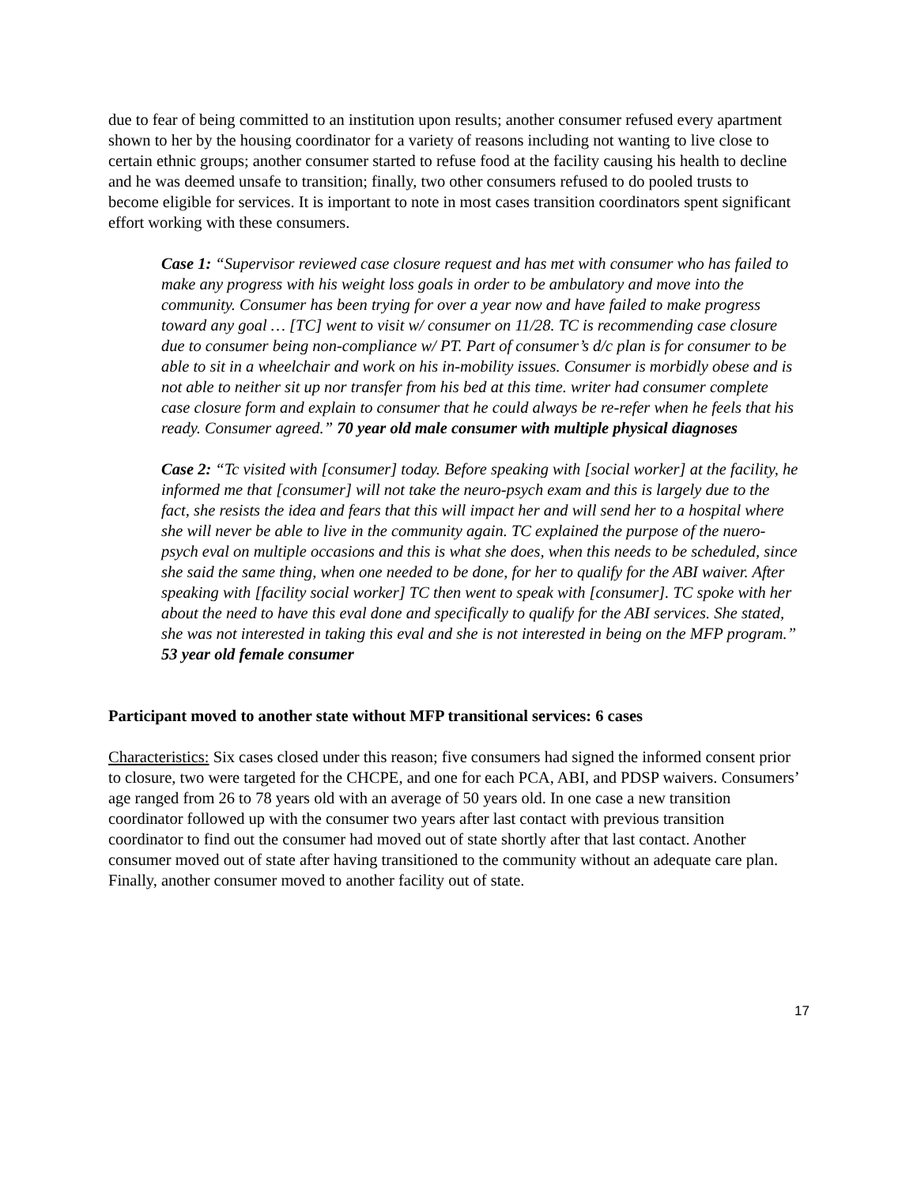due to fear of being committed to an institution upon results; another consumer refused every apartment shown to her by the housing coordinator for a variety of reasons including not wanting to live close to certain ethnic groups; another consumer started to refuse food at the facility causing his health to decline and he was deemed unsafe to transition; finally, two other consumers refused to do pooled trusts to become eligible for services. It is important to note in most cases transition coordinators spent significant effort working with these consumers.
Case 1: “Supervisor reviewed case closure request and has met with consumer who has failed to make any progress with his weight loss goals in order to be ambulatory and move into the community. Consumer has been trying for over a year now and have failed to make progress toward any goal … [TC] went to visit w/ consumer on 11/28. TC is recommending case closure due to consumer being non-compliance w/ PT. Part of consumer’s d/c plan is for consumer to be able to sit in a wheelchair and work on his in-mobility issues. Consumer is morbidly obese and is not able to neither sit up nor transfer from his bed at this time. writer had consumer complete case closure form and explain to consumer that he could always be re-refer when he feels that his ready. Consumer agreed.” 70 year old male consumer with multiple physical diagnoses
Case 2: “Tc visited with [consumer] today. Before speaking with [social worker] at the facility, he informed me that [consumer] will not take the neuro-psych exam and this is largely due to the fact, she resists the idea and fears that this will impact her and will send her to a hospital where she will never be able to live in the community again. TC explained the purpose of the nuero-psych eval on multiple occasions and this is what she does, when this needs to be scheduled, since she said the same thing, when one needed to be done, for her to qualify for the ABI waiver. After speaking with [facility social worker] TC then went to speak with [consumer]. TC spoke with her about the need to have this eval done and specifically to qualify for the ABI services. She stated, she was not interested in taking this eval and she is not interested in being on the MFP program.” 53 year old female consumer
Participant moved to another state without MFP transitional services: 6 cases
Characteristics: Six cases closed under this reason; five consumers had signed the informed consent prior to closure, two were targeted for the CHCPE, and one for each PCA, ABI, and PDSP waivers. Consumers’ age ranged from 26 to 78 years old with an average of 50 years old. In one case a new transition coordinator followed up with the consumer two years after last contact with previous transition coordinator to find out the consumer had moved out of state shortly after that last contact. Another consumer moved out of state after having transitioned to the community without an adequate care plan. Finally, another consumer moved to another facility out of state.
17